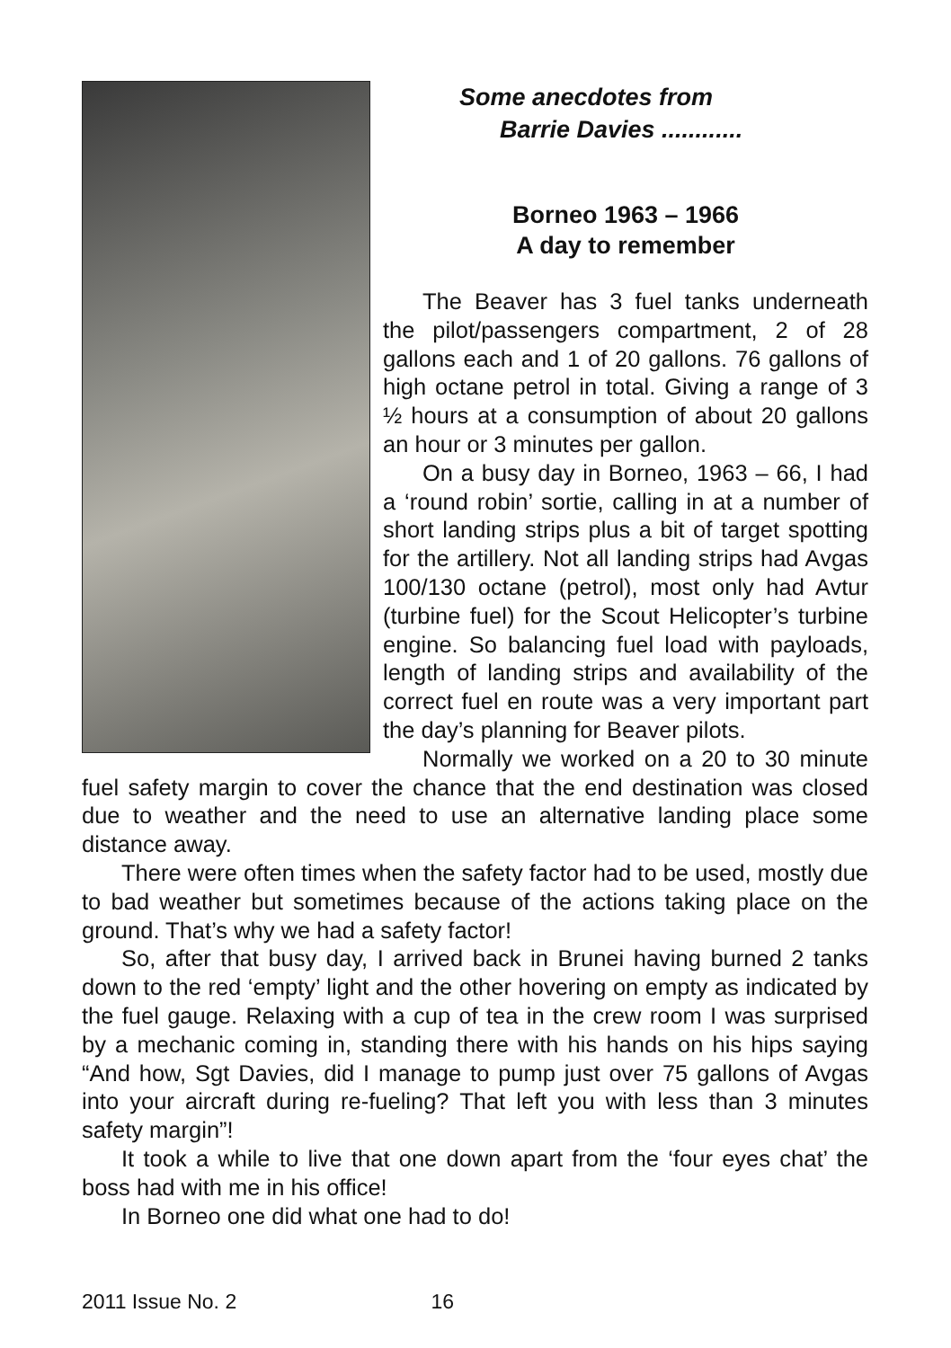Some anecdotes from
Barrie Davies ............
Borneo 1963 – 1966
A day to remember
The Beaver has 3 fuel tanks underneath the pilot/passengers compartment, 2 of 28 gallons each and 1 of 20 gallons. 76 gallons of high octane petrol in total. Giving a range of 3 ½ hours at a consumption of about 20 gallons an hour or 3 minutes per gallon.
On a busy day in Borneo, 1963 – 66, I had a ‘round robin’ sortie, calling in at a number of short landing strips plus a bit of target spotting for the artillery. Not all landing strips had Avgas 100/130 octane (petrol), most only had Avtur (turbine fuel) for the Scout Helicopter’s turbine engine. So balancing fuel load with payloads, length of landing strips and availability of the correct fuel en route was a very important part the day’s planning for Beaver pilots.
Normally we worked on a 20 to 30 minute fuel safety margin to cover the chance that the end destination was closed due to weather and the need to use an alternative landing place some distance away.
There were often times when the safety factor had to be used, mostly due to bad weather but sometimes because of the actions taking place on the ground. That’s why we had a safety factor!
So, after that busy day, I arrived back in Brunei having burned 2 tanks down to the red ‘empty’ light and the other hovering on empty as indicated by the fuel gauge. Relaxing with a cup of tea in the crew room I was surprised by a mechanic coming in, standing there with his hands on his hips saying “And how, Sgt Davies, did I manage to pump just over 75 gallons of Avgas into your aircraft during re-fueling? That left you with less than 3 minutes safety margin”!
It took a while to live that one down apart from the ‘four eyes chat’ the boss had with me in his office!
In Borneo one did what one had to do!
2011 Issue No. 2 16